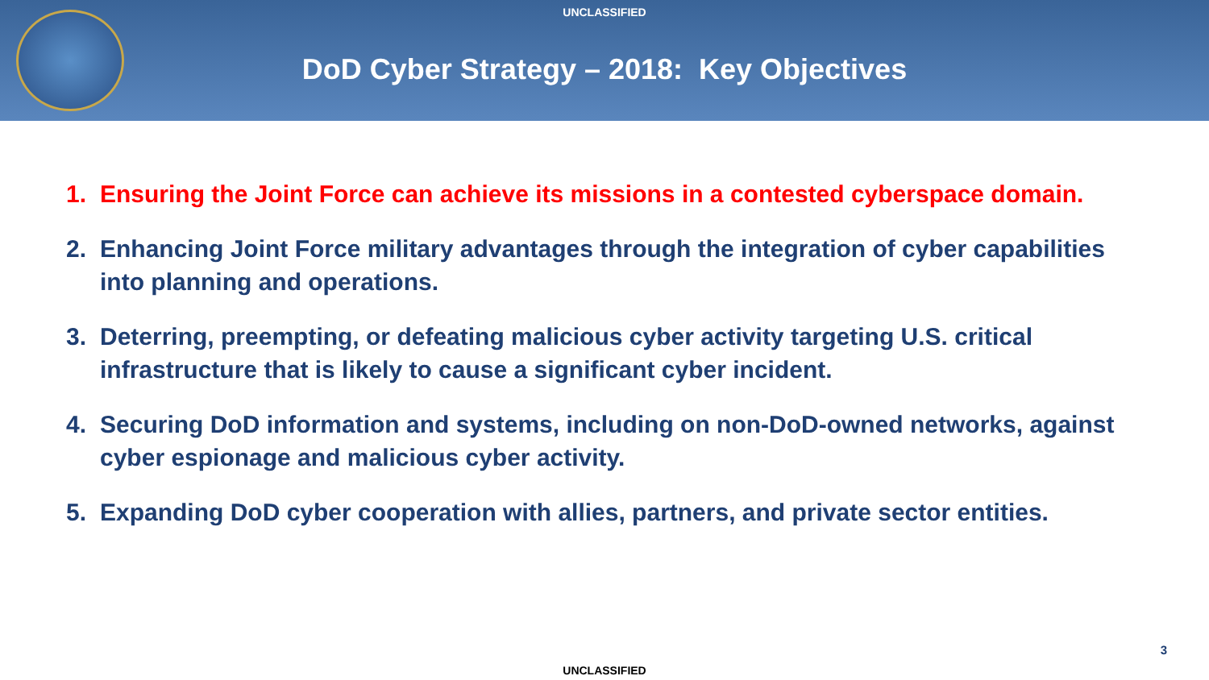UNCLASSIFIED
DoD Cyber Strategy – 2018: Key Objectives
1. Ensuring the Joint Force can achieve its missions in a contested cyberspace domain.
2. Enhancing Joint Force military advantages through the integration of cyber capabilities into planning and operations.
3. Deterring, preempting, or defeating malicious cyber activity targeting U.S. critical infrastructure that is likely to cause a significant cyber incident.
4. Securing DoD information and systems, including on non-DoD-owned networks, against cyber espionage and malicious cyber activity.
5. Expanding DoD cyber cooperation with allies, partners, and private sector entities.
3
UNCLASSIFIED